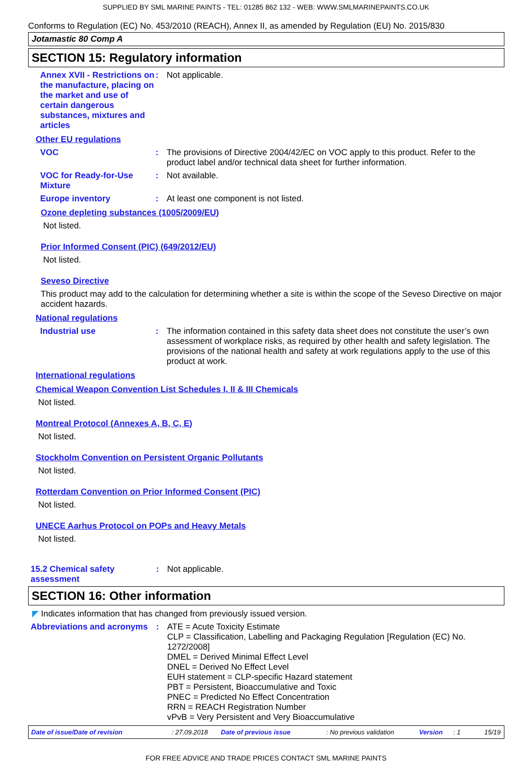SUPPLIED BY SML MARINE PAINTS - TEL: 01285 862 132 - WEB: WWW.SMLMARINEPAINTS.CO.UK
Conforms to Regulation (EC) No. 453/2010 (REACH), Annex II, as amended by Regulation (EU) No. 2015/830
Jotamastic 80 Comp A
SECTION 15: Regulatory information
Annex XVII - Restrictions on the manufacture, placing on the market and use of certain dangerous substances, mixtures and articles
: Not applicable.
Other EU regulations
VOC : The provisions of Directive 2004/42/EC on VOC apply to this product. Refer to the product label and/or technical data sheet for further information.
VOC for Ready-for-Use Mixture
: Not available.
Europe inventory : At least one component is not listed.
Ozone depleting substances (1005/2009/EU)
Not listed.
Prior Informed Consent (PIC) (649/2012/EU)
Not listed.
Seveso Directive
This product may add to the calculation for determining whether a site is within the scope of the Seveso Directive on major accident hazards.
National regulations
Industrial use : The information contained in this safety data sheet does not constitute the user’s own assessment of workplace risks, as required by other health and safety legislation. The provisions of the national health and safety at work regulations apply to the use of this product at work.
International regulations
Chemical Weapon Convention List Schedules I, II & III Chemicals
Not listed.
Montreal Protocol (Annexes A, B, C, E)
Not listed.
Stockholm Convention on Persistent Organic Pollutants
Not listed.
Rotterdam Convention on Prior Informed Consent (PIC)
Not listed.
UNECE Aarhus Protocol on POPs and Heavy Metals
Not listed.
15.2 Chemical safety assessment
: Not applicable.
SECTION 16: Other information
◤ Indicates information that has changed from previously issued version.
Abbreviations and acronyms
: ATE = Acute Toxicity Estimate
CLP = Classification, Labelling and Packaging Regulation [Regulation (EC) No. 1272/2008]
DMEL = Derived Minimal Effect Level
DNEL = Derived No Effect Level
EUH statement = CLP-specific Hazard statement
PBT = Persistent, Bioaccumulative and Toxic
PNEC = Predicted No Effect Concentration
RRN = REACH Registration Number
vPvB = Very Persistent and Very Bioaccumulative
Date of issue/Date of revision: 27.09.2018 Date of previous issue: No previous validation Version: 1 15/19
FOR FREE ADVICE AND TRADE PRICES CONTACT SML MARINE PAINTS